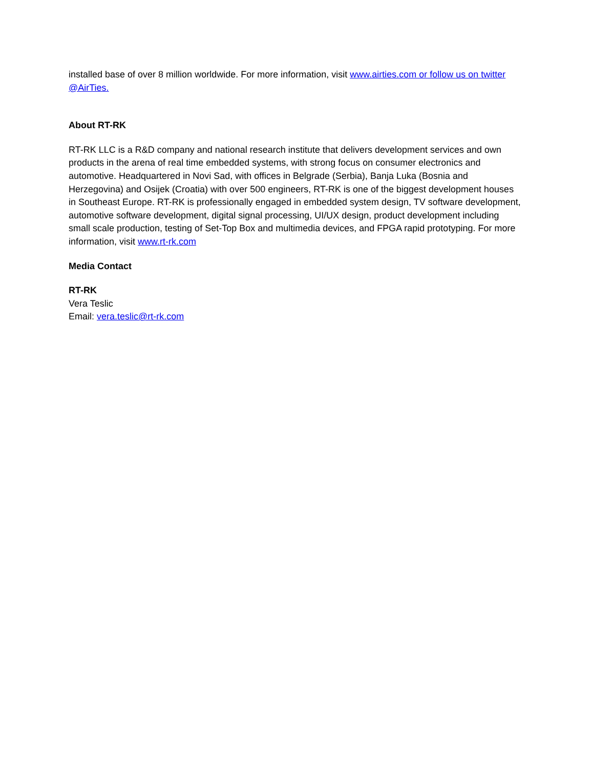installed base of over 8 million worldwide. For more information, visit www.airties.com or follow us on twitter @AirTies.
About RT-RK
RT-RK LLC is a R&D company and national research institute that delivers development services and own products in the arena of real time embedded systems, with strong focus on consumer electronics and automotive. Headquartered in Novi Sad, with offices in Belgrade (Serbia), Banja Luka (Bosnia and Herzegovina) and Osijek (Croatia) with over 500 engineers, RT-RK is one of the biggest development houses in Southeast Europe. RT-RK is professionally engaged in embedded system design, TV software development, automotive software development, digital signal processing, UI/UX design, product development including small scale production, testing of Set-Top Box and multimedia devices, and FPGA rapid prototyping. For more information, visit www.rt-rk.com
Media Contact
RT-RK
Vera Teslic
Email: vera.teslic@rt-rk.com